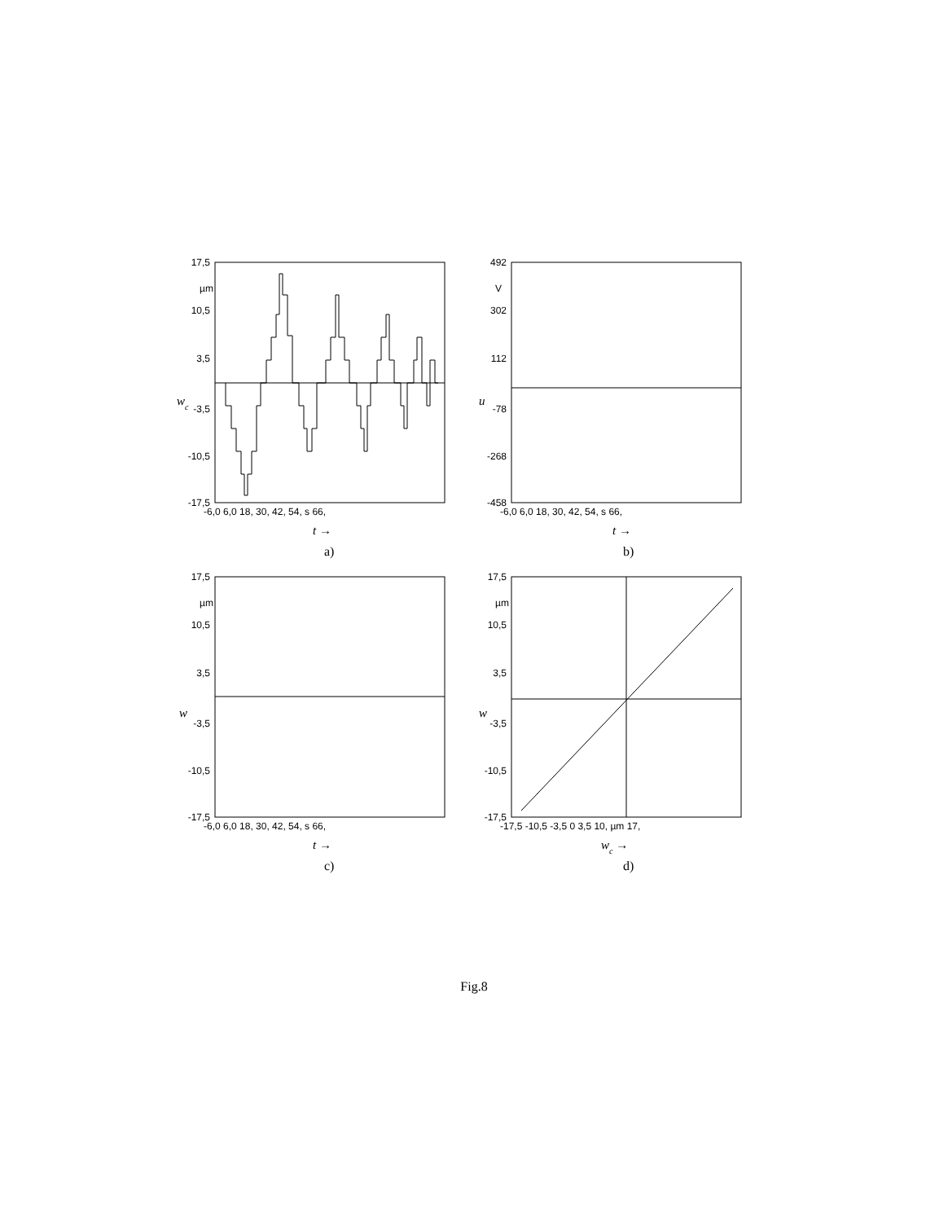17,5
10,5
3,5
-3,5
-10,5
-17,5
492
302
112
-78
-268
-458
17,5
10,5
3,5
-3,5
-10,5
-17,5
17,5
10,5
3,5
-3,5
-10,5
-17,5
µm
V
µm
µm
-6,0 6,0 18, 30, 42, 54, s 66,
-6,0 6,0 18, 30, 42, 54, s 66,
-6,0 6,0 18, 30, 42, 54, s 66,
-17,5 -10,5 -3,5 0 3,5 10, µm 17,
wc
u
w
w
t →
t →
t →
wc →
a)
b)
c)
d)
Fig.8